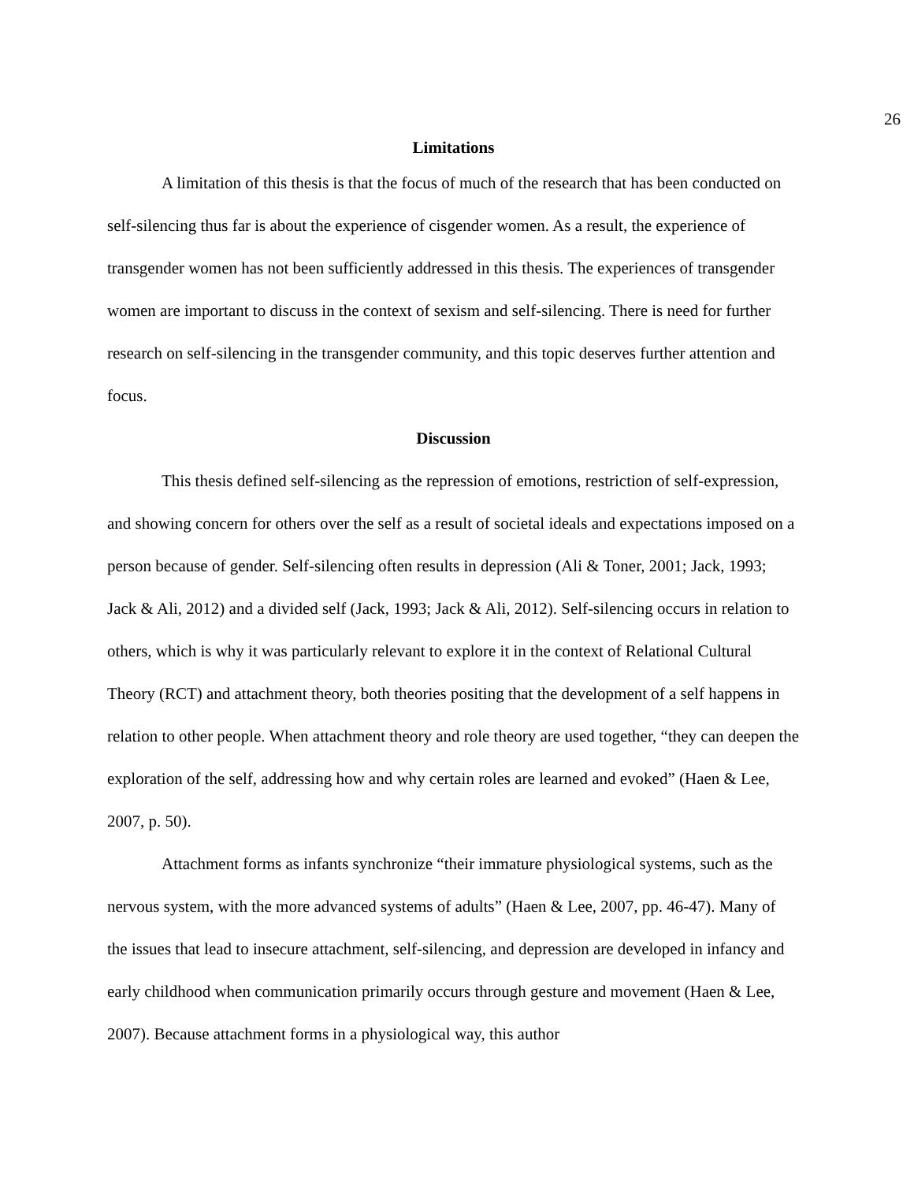26
Limitations
A limitation of this thesis is that the focus of much of the research that has been conducted on self-silencing thus far is about the experience of cisgender women. As a result, the experience of transgender women has not been sufficiently addressed in this thesis. The experiences of transgender women are important to discuss in the context of sexism and self-silencing. There is need for further research on self-silencing in the transgender community, and this topic deserves further attention and focus.
Discussion
This thesis defined self-silencing as the repression of emotions, restriction of self-expression, and showing concern for others over the self as a result of societal ideals and expectations imposed on a person because of gender. Self-silencing often results in depression (Ali & Toner, 2001; Jack, 1993; Jack & Ali, 2012) and a divided self (Jack, 1993; Jack & Ali, 2012). Self-silencing occurs in relation to others, which is why it was particularly relevant to explore it in the context of Relational Cultural Theory (RCT) and attachment theory, both theories positing that the development of a self happens in relation to other people. When attachment theory and role theory are used together, “they can deepen the exploration of the self, addressing how and why certain roles are learned and evoked” (Haen & Lee, 2007, p. 50).
Attachment forms as infants synchronize “their immature physiological systems, such as the nervous system, with the more advanced systems of adults” (Haen & Lee, 2007, pp. 46-47). Many of the issues that lead to insecure attachment, self-silencing, and depression are developed in infancy and early childhood when communication primarily occurs through gesture and movement (Haen & Lee, 2007). Because attachment forms in a physiological way, this author